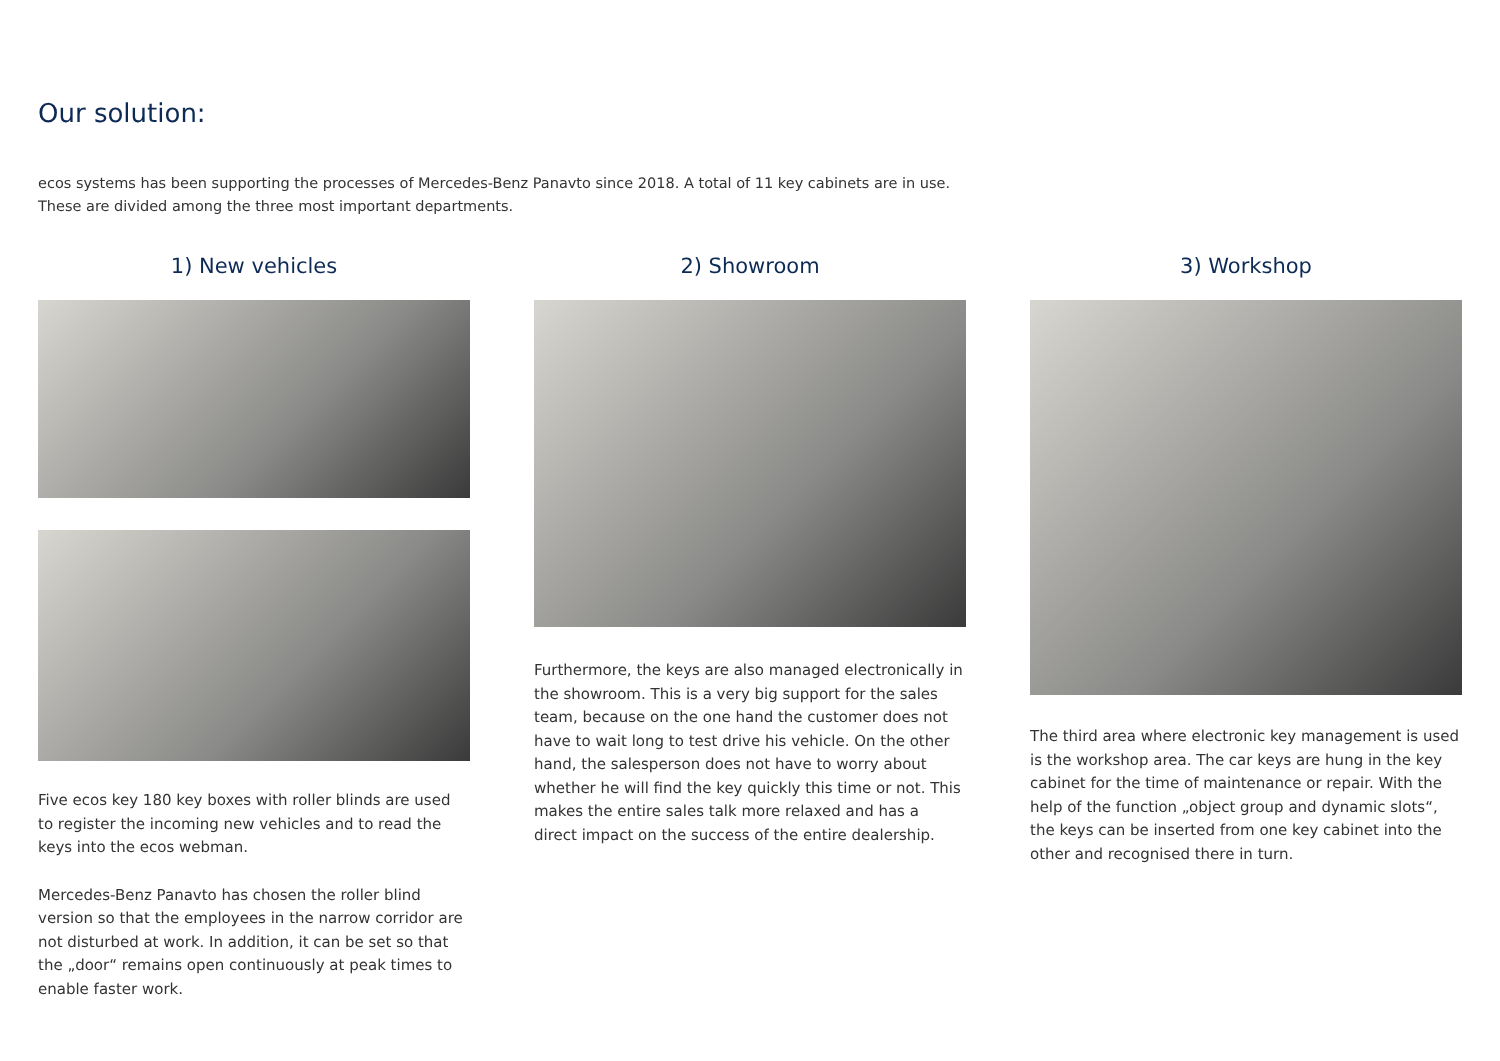Our solution:
ecos systems has been supporting the processes of Mercedes-Benz Panavto since 2018. A total of 11 key cabinets are in use. These are divided among the three most important departments.
1) New vehicles
Five ecos key 180 key boxes with roller blinds are used to register the incoming new vehicles and to read the keys into the ecos webman.
Mercedes-Benz Panavto has chosen the roller blind version so that the employees in the narrow corridor are not disturbed at work. In addition, it can be set so that the „door“ remains open continuously at peak times to enable faster work.
2) Showroom
Furthermore, the keys are also managed electronically in the showroom. This is a very big support for the sales team, because on the one hand the customer does not have to wait long to test drive his vehicle. On the other hand, the salesperson does not have to worry about whether he will find the key quickly this time or not. This makes the entire sales talk more relaxed and has a direct impact on the success of the entire dealership.
3) Workshop
The third area where electronic key management is used is the workshop area. The car keys are hung in the key cabinet for the time of maintenance or repair. With the help of the function „object group and dynamic slots“, the keys can be inserted from one key cabinet into the other and recognised there in turn.